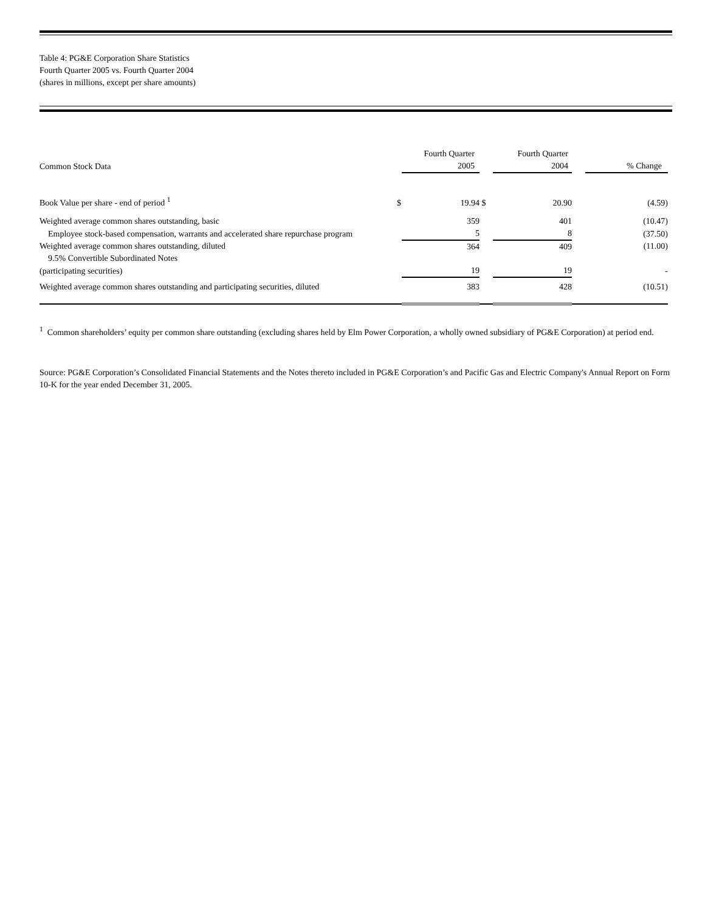Table 4: PG&E Corporation Share Statistics
Fourth Quarter 2005 vs. Fourth Quarter 2004
(shares in millions, except per share amounts)
| Common Stock Data | | Fourth Quarter 2005 | | Fourth Quarter 2004 | | % Change |
| --- | --- | --- | --- | --- | --- | --- |
| Book Value per share - end of period <sup>1</sup> | $ | 19.94 | $ | 20.90 | | (4.59) |
| Weighted average common shares outstanding, basic | | 359 | | 401 | | (10.47) |
| Employee stock-based compensation, warrants and accelerated share repurchase program | | 5 | | 8 | | (37.50) |
| Weighted average common shares outstanding, diluted 9.5% Convertible Subordinated Notes | | 364 | | 409 | | (11.00) |
| (participating securities) | | 19 | | 19 | | - |
| Weighted average common shares outstanding and participating securities, diluted | | 383 | | 428 | | (10.51) |
<sup>1</sup> Common shareholders’ equity per common share outstanding (excluding shares held by Elm Power Corporation, a wholly owned subsidiary of PG&E Corporation) at period end.
Source: PG&E Corporation’s Consolidated Financial Statements and the Notes thereto included in PG&E Corporation’s and Pacific Gas and Electric Company's Annual Report on Form 10-K for the year ended December 31, 2005.